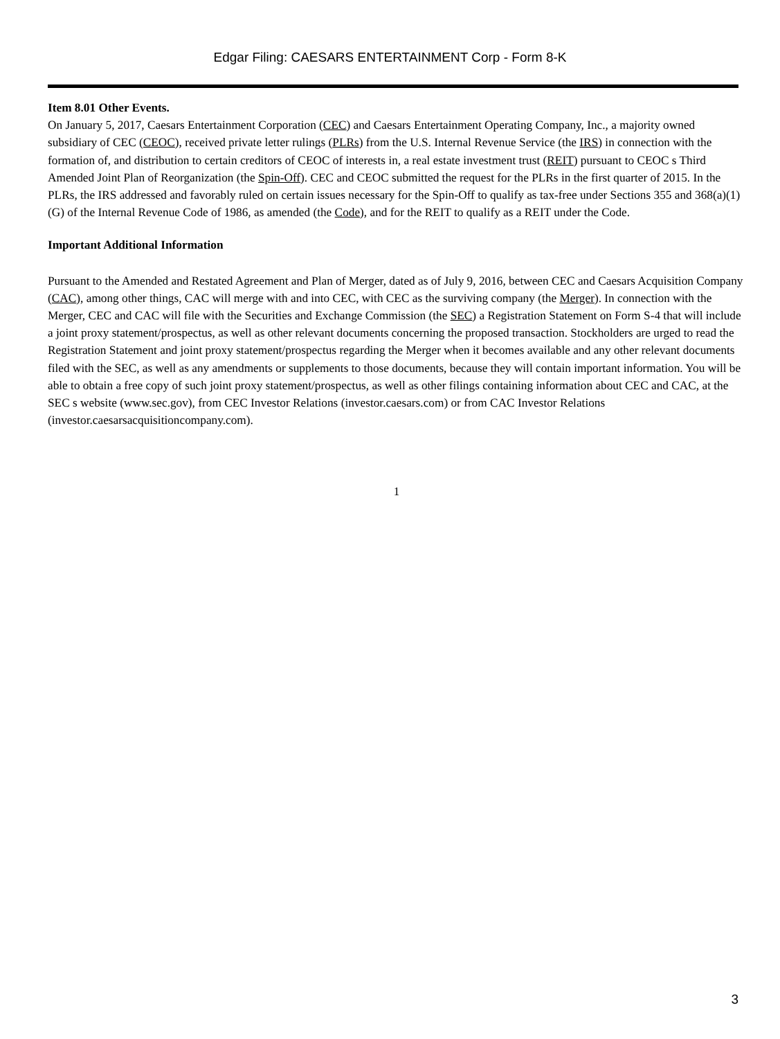Edgar Filing: CAESARS ENTERTAINMENT Corp - Form 8-K
Item 8.01 Other Events.
On January 5, 2017, Caesars Entertainment Corporation (CEC) and Caesars Entertainment Operating Company, Inc., a majority owned subsidiary of CEC (CEOC), received private letter rulings (PLRs) from the U.S. Internal Revenue Service (the IRS) in connection with the formation of, and distribution to certain creditors of CEOC of interests in, a real estate investment trust (REIT) pursuant to CEOC s Third Amended Joint Plan of Reorganization (the Spin-Off). CEC and CEOC submitted the request for the PLRs in the first quarter of 2015. In the PLRs, the IRS addressed and favorably ruled on certain issues necessary for the Spin-Off to qualify as tax-free under Sections 355 and 368(a)(1)(G) of the Internal Revenue Code of 1986, as amended (the Code), and for the REIT to qualify as a REIT under the Code.
Important Additional Information
Pursuant to the Amended and Restated Agreement and Plan of Merger, dated as of July 9, 2016, between CEC and Caesars Acquisition Company (CAC), among other things, CAC will merge with and into CEC, with CEC as the surviving company (the Merger). In connection with the Merger, CEC and CAC will file with the Securities and Exchange Commission (the SEC) a Registration Statement on Form S-4 that will include a joint proxy statement/prospectus, as well as other relevant documents concerning the proposed transaction. Stockholders are urged to read the Registration Statement and joint proxy statement/prospectus regarding the Merger when it becomes available and any other relevant documents filed with the SEC, as well as any amendments or supplements to those documents, because they will contain important information. You will be able to obtain a free copy of such joint proxy statement/prospectus, as well as other filings containing information about CEC and CAC, at the SEC s website (www.sec.gov), from CEC Investor Relations (investor.caesars.com) or from CAC Investor Relations (investor.caesarsacquisitioncompany.com).
1
3